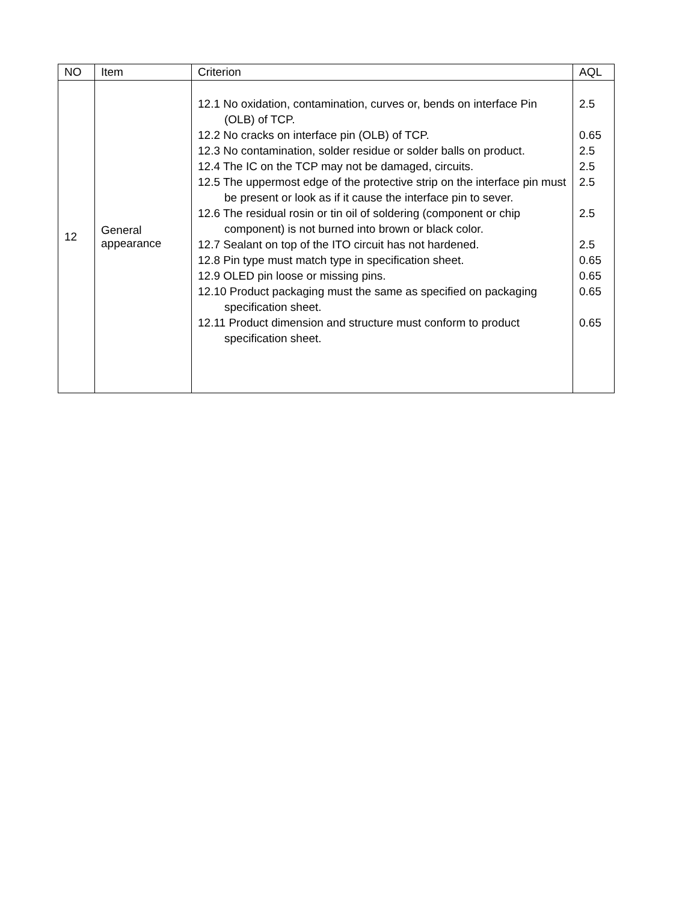| NO | Item | Criterion | AQL |
| --- | --- | --- | --- |
| 12 | General appearance | 12.1 No oxidation, contamination, curves or, bends on interface Pin (OLB) of TCP. 12.2 No cracks on interface pin (OLB) of TCP. 12.3 No contamination, solder residue or solder balls on product. 12.4 The IC on the TCP may not be damaged, circuits. 12.5 The uppermost edge of the protective strip on the interface pin must be present or look as if it cause the interface pin to sever. 12.6 The residual rosin or tin oil of soldering (component or chip component) is not burned into brown or black color. 12.7 Sealant on top of the ITO circuit has not hardened. 12.8 Pin type must match type in specification sheet. 12.9 OLED pin loose or missing pins. 12.10 Product packaging must the same as specified on packaging specification sheet. 12.11 Product dimension and structure must conform to product specification sheet. | 2.5 0.65 2.5 2.5 2.5 2.5 2.5 0.65 0.65 0.65 0.65 |